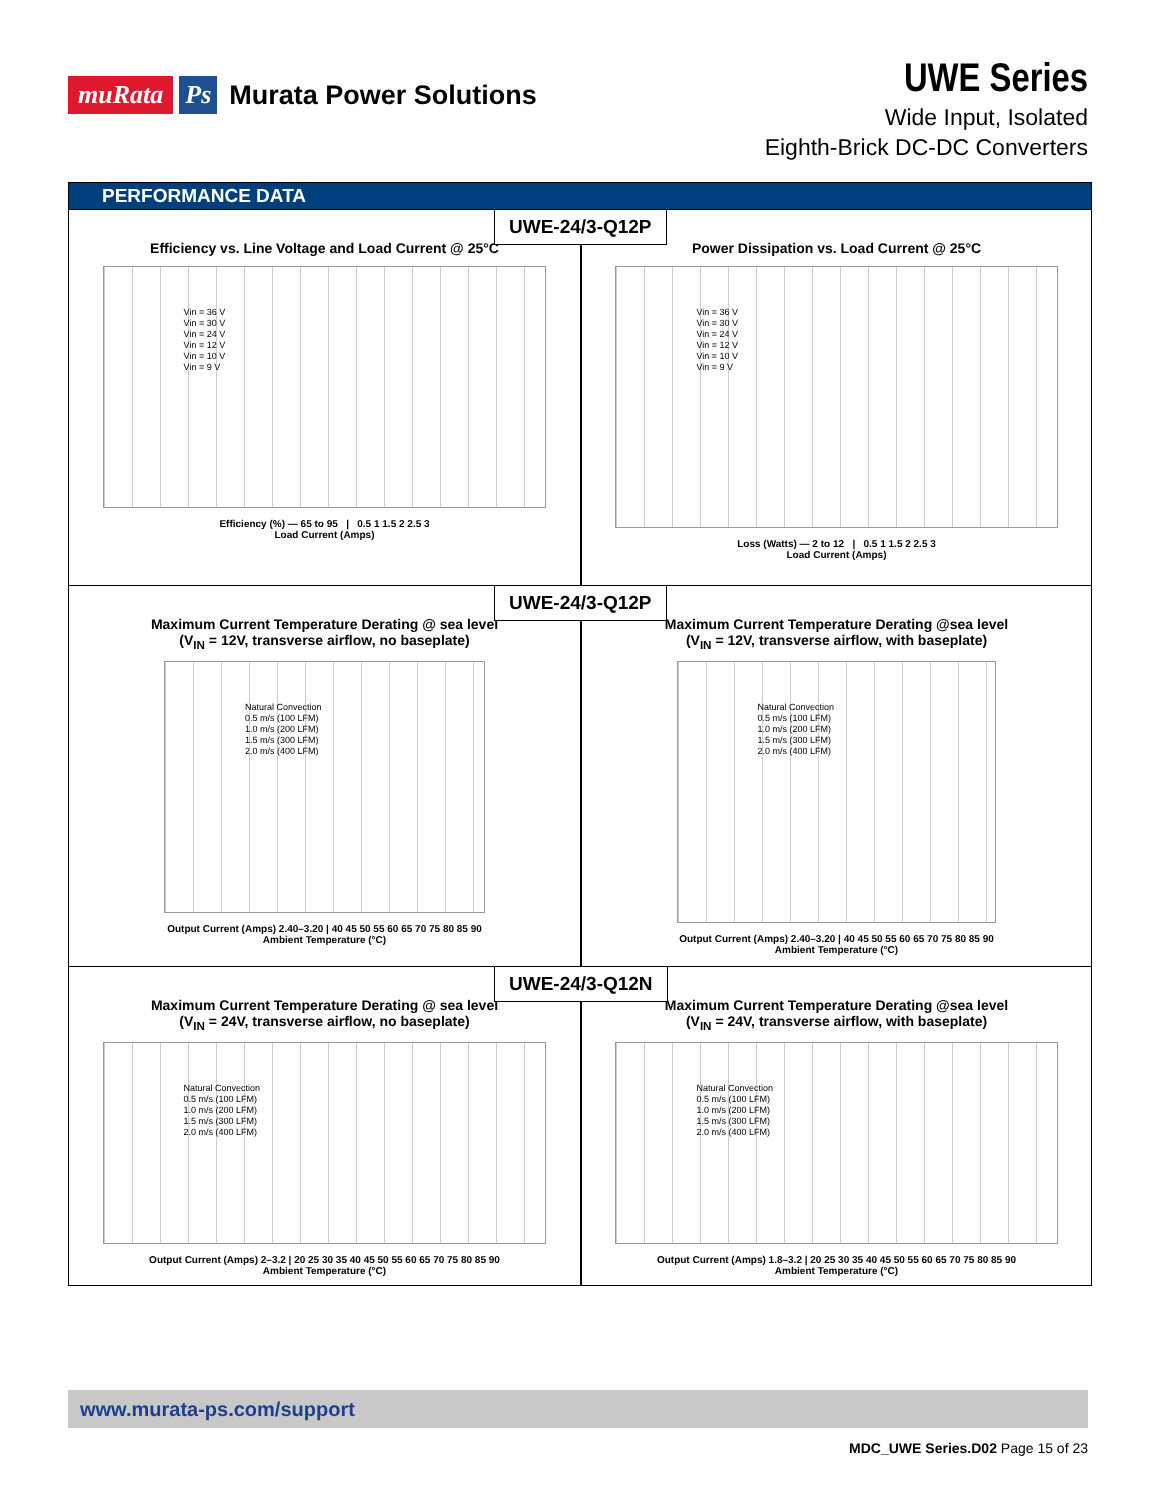muRata Ps Murata Power Solutions
UWE Series
Wide Input, Isolated
Eighth-Brick DC-DC Converters
PERFORMANCE DATA
UWE-24/3-Q12P
Efficiency vs. Line Voltage and Load Current @ 25°C
Vin = 36 V
Vin = 30 V
Vin = 24 V
Vin = 12 V
Vin = 10 V
Vin = 9 V
Efficiency (%) — 65 to 95 | 0.5 1 1.5 2 2.5 3
Load Current (Amps)
Power Dissipation vs. Load Current @ 25°C
Vin = 36 V
Vin = 30 V
Vin = 24 V
Vin = 12 V
Vin = 10 V
Vin = 9 V
Loss (Watts) — 2 to 12 | 0.5 1 1.5 2 2.5 3
Load Current (Amps)
UWE-24/3-Q12P
Maximum Current Temperature Derating @ sea level
(V<sub>IN</sub> = 12V, transverse airflow, no baseplate)
Natural Convection
0.5 m/s (100 LFM)
1.0 m/s (200 LFM)
1.5 m/s (300 LFM)
2.0 m/s (400 LFM)
Output Current (Amps) 2.40–3.20 | 40 45 50 55 60 65 70 75 80 85 90
Ambient Temperature (°C)
Maximum Current Temperature Derating @sea level
(V<sub>IN</sub> = 12V, transverse airflow, with baseplate)
Natural Convection
0.5 m/s (100 LFM)
1.0 m/s (200 LFM)
1.5 m/s (300 LFM)
2.0 m/s (400 LFM)
Output Current (Amps) 2.40–3.20 | 40 45 50 55 60 65 70 75 80 85 90
Ambient Temperature (°C)
UWE-24/3-Q12N
Maximum Current Temperature Derating @ sea level
(V<sub>IN</sub> = 24V, transverse airflow, no baseplate)
Natural Convection
0.5 m/s (100 LFM)
1.0 m/s (200 LFM)
1.5 m/s (300 LFM)
2.0 m/s (400 LFM)
Output Current (Amps) 2–3.2 | 20 25 30 35 40 45 50 55 60 65 70 75 80 85 90
Ambient Temperature (°C)
Maximum Current Temperature Derating @sea level
(V<sub>IN</sub> = 24V, transverse airflow, with baseplate)
Natural Convection
0.5 m/s (100 LFM)
1.0 m/s (200 LFM)
1.5 m/s (300 LFM)
2.0 m/s (400 LFM)
Output Current (Amps) 1.8–3.2 | 20 25 30 35 40 45 50 55 60 65 70 75 80 85 90
Ambient Temperature (°C)
www.murata-ps.com/support
MDC_UWE Series.D02 Page 15 of 23